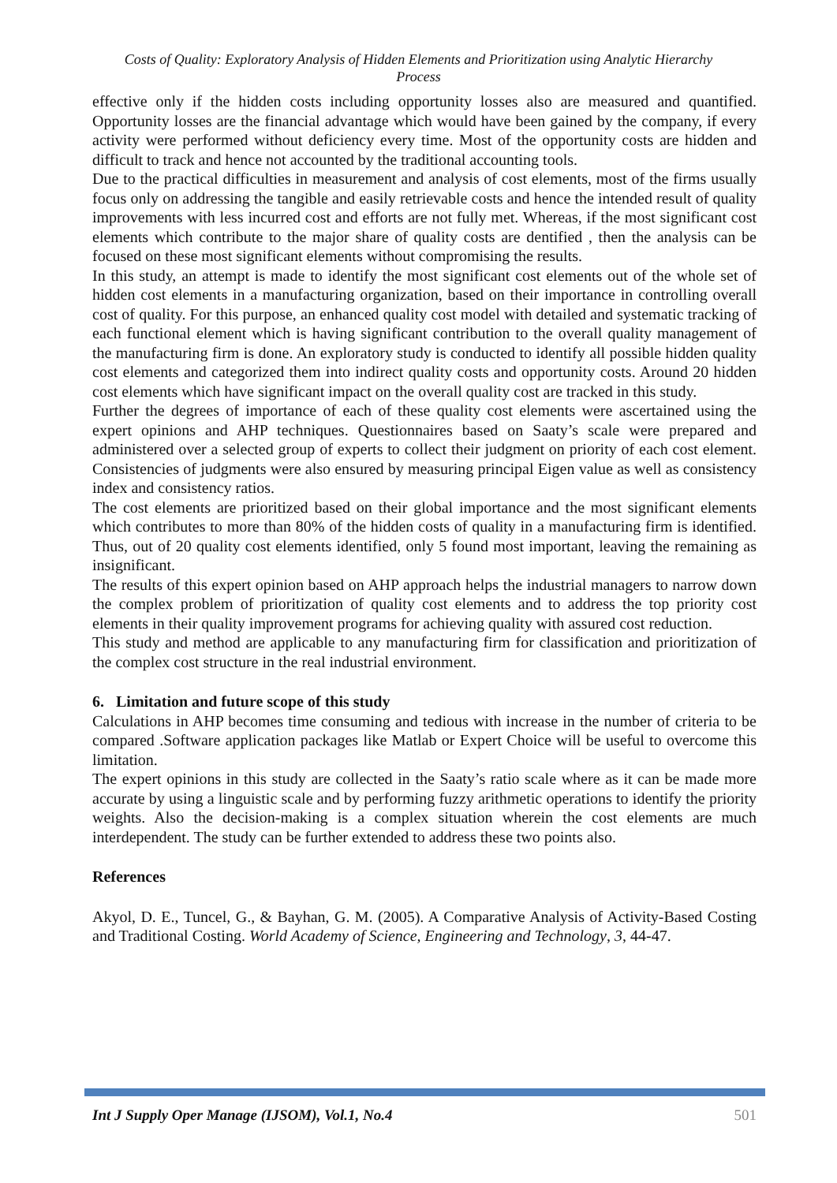Costs of Quality: Exploratory Analysis of Hidden Elements and Prioritization using Analytic Hierarchy Process
effective only if the hidden costs including opportunity losses also are measured and quantified. Opportunity losses are the financial advantage which would have been gained by the company, if every activity were performed without deficiency every time. Most of the opportunity costs are hidden and difficult to track and hence not accounted by the traditional accounting tools.
Due to the practical difficulties in measurement and analysis of cost elements, most of the firms usually focus only on addressing the tangible and easily retrievable costs and hence the intended result of quality improvements with less incurred cost and efforts are not fully met. Whereas, if the most significant cost elements which contribute to the major share of quality costs are dentified , then the analysis can be focused on these most significant elements without compromising the results.
In this study, an attempt is made to identify the most significant cost elements out of the whole set of hidden cost elements in a manufacturing organization, based on their importance in controlling overall cost of quality. For this purpose, an enhanced quality cost model with detailed and systematic tracking of each functional element which is having significant contribution to the overall quality management of the manufacturing firm is done. An exploratory study is conducted to identify all possible hidden quality cost elements and categorized them into indirect quality costs and opportunity costs. Around 20 hidden cost elements which have significant impact on the overall quality cost are tracked in this study.
Further the degrees of importance of each of these quality cost elements were ascertained using the expert opinions and AHP techniques. Questionnaires based on Saaty’s scale were prepared and administered over a selected group of experts to collect their judgment on priority of each cost element. Consistencies of judgments were also ensured by measuring principal Eigen value as well as consistency index and consistency ratios.
The cost elements are prioritized based on their global importance and the most significant elements which contributes to more than 80% of the hidden costs of quality in a manufacturing firm is identified. Thus, out of 20 quality cost elements identified, only 5 found most important, leaving the remaining as insignificant.
The results of this expert opinion based on AHP approach helps the industrial managers to narrow down the complex problem of prioritization of quality cost elements and to address the top priority cost elements in their quality improvement programs for achieving quality with assured cost reduction.
This study and method are applicable to any manufacturing firm for classification and prioritization of the complex cost structure in the real industrial environment.
6. Limitation and future scope of this study
Calculations in AHP becomes time consuming and tedious with increase in the number of criteria to be compared .Software application packages like Matlab or Expert Choice will be useful to overcome this limitation.
The expert opinions in this study are collected in the Saaty’s ratio scale where as it can be made more accurate by using a linguistic scale and by performing fuzzy arithmetic operations to identify the priority weights. Also the decision-making is a complex situation wherein the cost elements are much interdependent. The study can be further extended to address these two points also.
References
Akyol, D. E., Tuncel, G., & Bayhan, G. M. (2005). A Comparative Analysis of Activity-Based Costing and Traditional Costing. World Academy of Science, Engineering and Technology, 3, 44-47.
Int J Supply Oper Manage (IJSOM), Vol.1, No.4 501